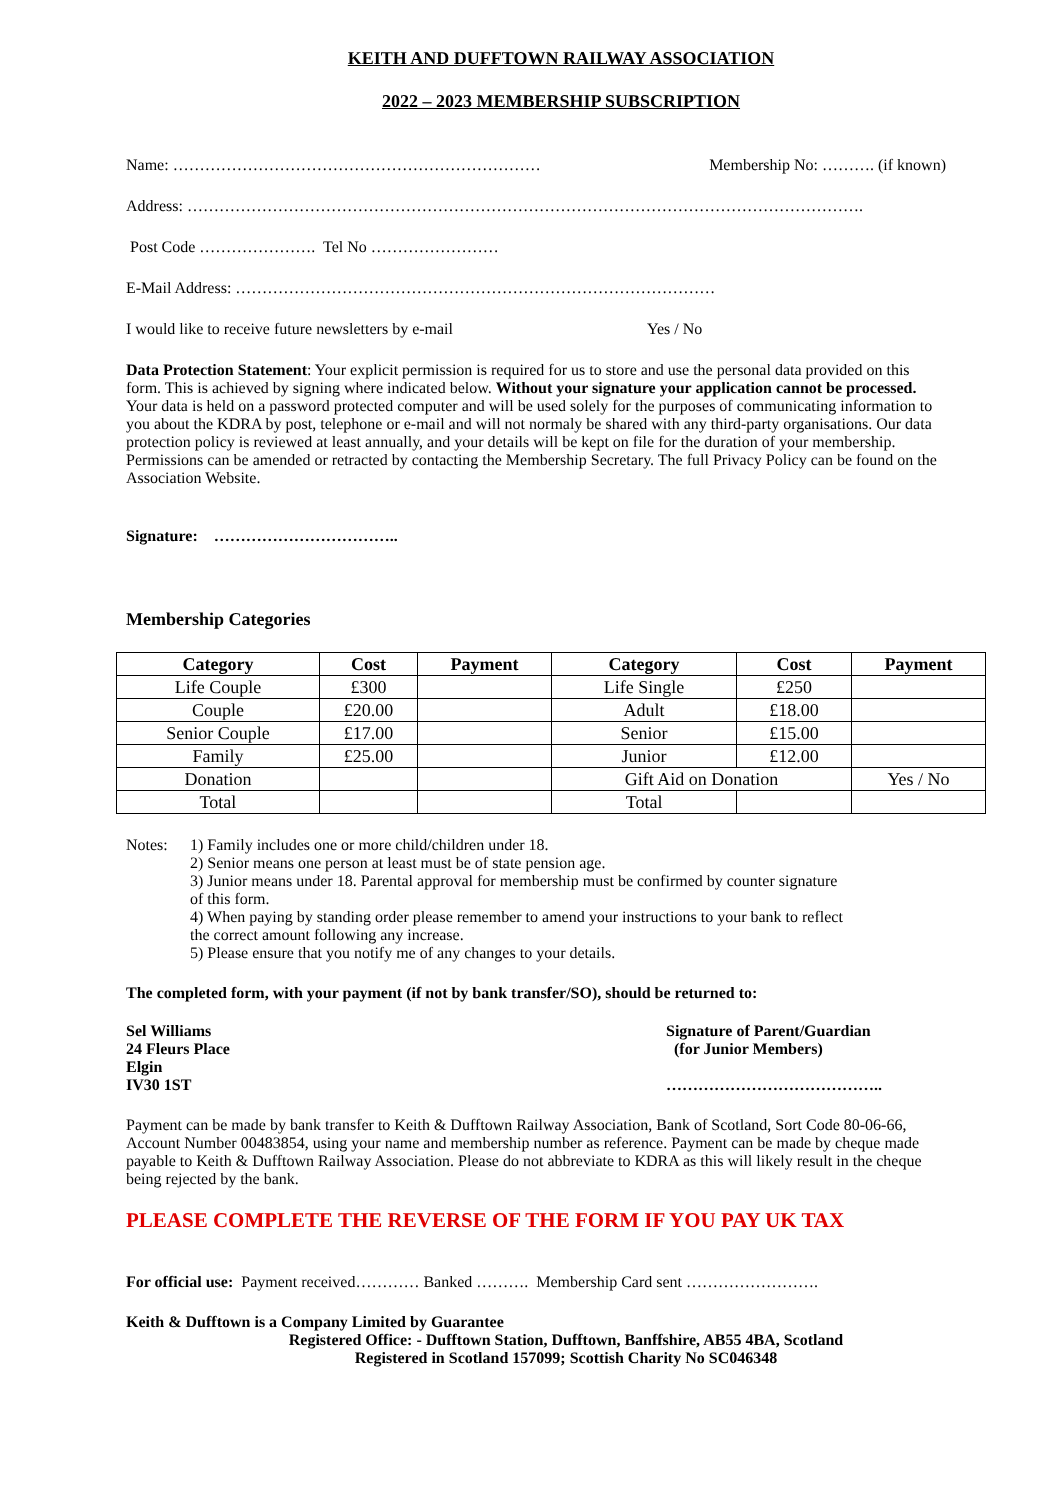KEITH AND DUFFTOWN RAILWAY ASSOCIATION
2022 – 2023 MEMBERSHIP SUBSCRIPTION
Name: …………………………………………………………… Membership No: ………. (if known)
Address: ……………………………………………………………………………………………………………….
Post Code …………………. Tel No ……………………
E-Mail Address: ………………………………………………………………………………
I would like to receive future newsletters by e-mail Yes / No
Data Protection Statement: Your explicit permission is required for us to store and use the personal data provided on this form. This is achieved by signing where indicated below. Without your signature your application cannot be processed. Your data is held on a password protected computer and will be used solely for the purposes of communicating information to you about the KDRA by post, telephone or e-mail and will not normaly be shared with any third-party organisations. Our data protection policy is reviewed at least annually, and your details will be kept on file for the duration of your membership. Permissions can be amended or retracted by contacting the Membership Secretary. The full Privacy Policy can be found on the Association Website.
Signature: ……………………………..
Membership Categories
| Category | Cost | Payment | Category | Cost | Payment |
| --- | --- | --- | --- | --- | --- |
| Life Couple | £300 | | Life Single | £250 | |
| Couple | £20.00 | | Adult | £18.00 | |
| Senior Couple | £17.00 | | Senior | £15.00 | |
| Family | £25.00 | | Junior | £12.00 | |
| Donation | | | Gift Aid on Donation | | Yes / No |
| Total | | | Total | | |
Notes: 1) Family includes one or more child/children under 18.
2) Senior means one person at least must be of state pension age.
3) Junior means under 18. Parental approval for membership must be confirmed by counter signature of this form.
4) When paying by standing order please remember to amend your instructions to your bank to reflect the correct amount following any increase.
5) Please ensure that you notify me of any changes to your details.
The completed form, with your payment (if not by bank transfer/SO), should be returned to:
Sel Williams
24 Fleurs Place
Elgin
IV30 1ST
Signature of Parent/Guardian
(for Junior Members)
…………………………………..
Payment can be made by bank transfer to Keith & Dufftown Railway Association, Bank of Scotland, Sort Code 80-06-66, Account Number 00483854, using your name and membership number as reference. Payment can be made by cheque made payable to Keith & Dufftown Railway Association. Please do not abbreviate to KDRA as this will likely result in the cheque being rejected by the bank.
PLEASE COMPLETE THE REVERSE OF THE FORM IF YOU PAY UK TAX
For official use: Payment received………… Banked ………. Membership Card sent …………………….
Keith & Dufftown is a Company Limited by Guarantee
Registered Office: - Dufftown Station, Dufftown, Banffshire, AB55 4BA, Scotland
Registered in Scotland 157099; Scottish Charity No SC046348